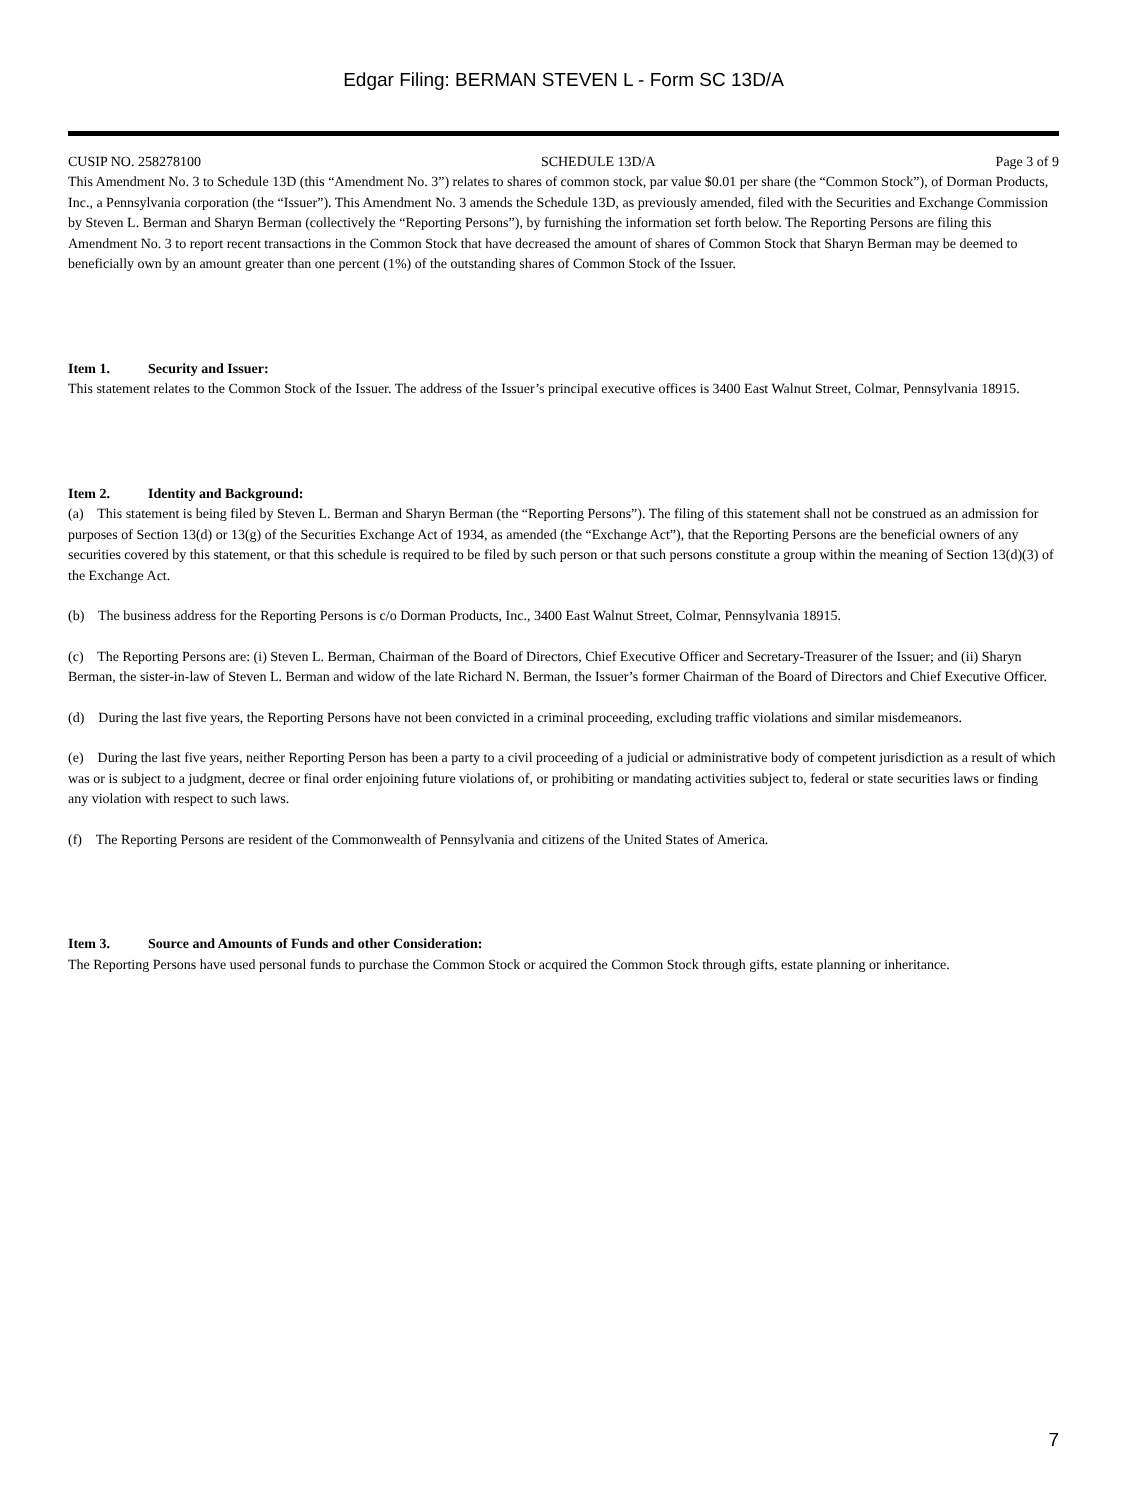Edgar Filing: BERMAN STEVEN L - Form SC 13D/A
CUSIP NO. 258278100 SCHEDULE 13D/A Page 3 of 9
This Amendment No. 3 to Schedule 13D (this “Amendment No. 3”) relates to shares of common stock, par value $0.01 per share (the “Common Stock”), of Dorman Products, Inc., a Pennsylvania corporation (the “Issuer”). This Amendment No. 3 amends the Schedule 13D, as previously amended, filed with the Securities and Exchange Commission by Steven L. Berman and Sharyn Berman (collectively the “Reporting Persons”), by furnishing the information set forth below. The Reporting Persons are filing this Amendment No. 3 to report recent transactions in the Common Stock that have decreased the amount of shares of Common Stock that Sharyn Berman may be deemed to beneficially own by an amount greater than one percent (1%) of the outstanding shares of Common Stock of the Issuer.
Item 1. Security and Issuer:
This statement relates to the Common Stock of the Issuer. The address of the Issuer’s principal executive offices is 3400 East Walnut Street, Colmar, Pennsylvania 18915.
Item 2. Identity and Background:
(a) This statement is being filed by Steven L. Berman and Sharyn Berman (the “Reporting Persons”). The filing of this statement shall not be construed as an admission for purposes of Section 13(d) or 13(g) of the Securities Exchange Act of 1934, as amended (the “Exchange Act”), that the Reporting Persons are the beneficial owners of any securities covered by this statement, or that this schedule is required to be filed by such person or that such persons constitute a group within the meaning of Section 13(d)(3) of the Exchange Act.
(b) The business address for the Reporting Persons is c/o Dorman Products, Inc., 3400 East Walnut Street, Colmar, Pennsylvania 18915.
(c) The Reporting Persons are: (i) Steven L. Berman, Chairman of the Board of Directors, Chief Executive Officer and Secretary-Treasurer of the Issuer; and (ii) Sharyn Berman, the sister-in-law of Steven L. Berman and widow of the late Richard N. Berman, the Issuer’s former Chairman of the Board of Directors and Chief Executive Officer.
(d) During the last five years, the Reporting Persons have not been convicted in a criminal proceeding, excluding traffic violations and similar misdemeanors.
(e) During the last five years, neither Reporting Person has been a party to a civil proceeding of a judicial or administrative body of competent jurisdiction as a result of which was or is subject to a judgment, decree or final order enjoining future violations of, or prohibiting or mandating activities subject to, federal or state securities laws or finding any violation with respect to such laws.
(f) The Reporting Persons are resident of the Commonwealth of Pennsylvania and citizens of the United States of America.
Item 3. Source and Amounts of Funds and other Consideration:
The Reporting Persons have used personal funds to purchase the Common Stock or acquired the Common Stock through gifts, estate planning or inheritance.
7